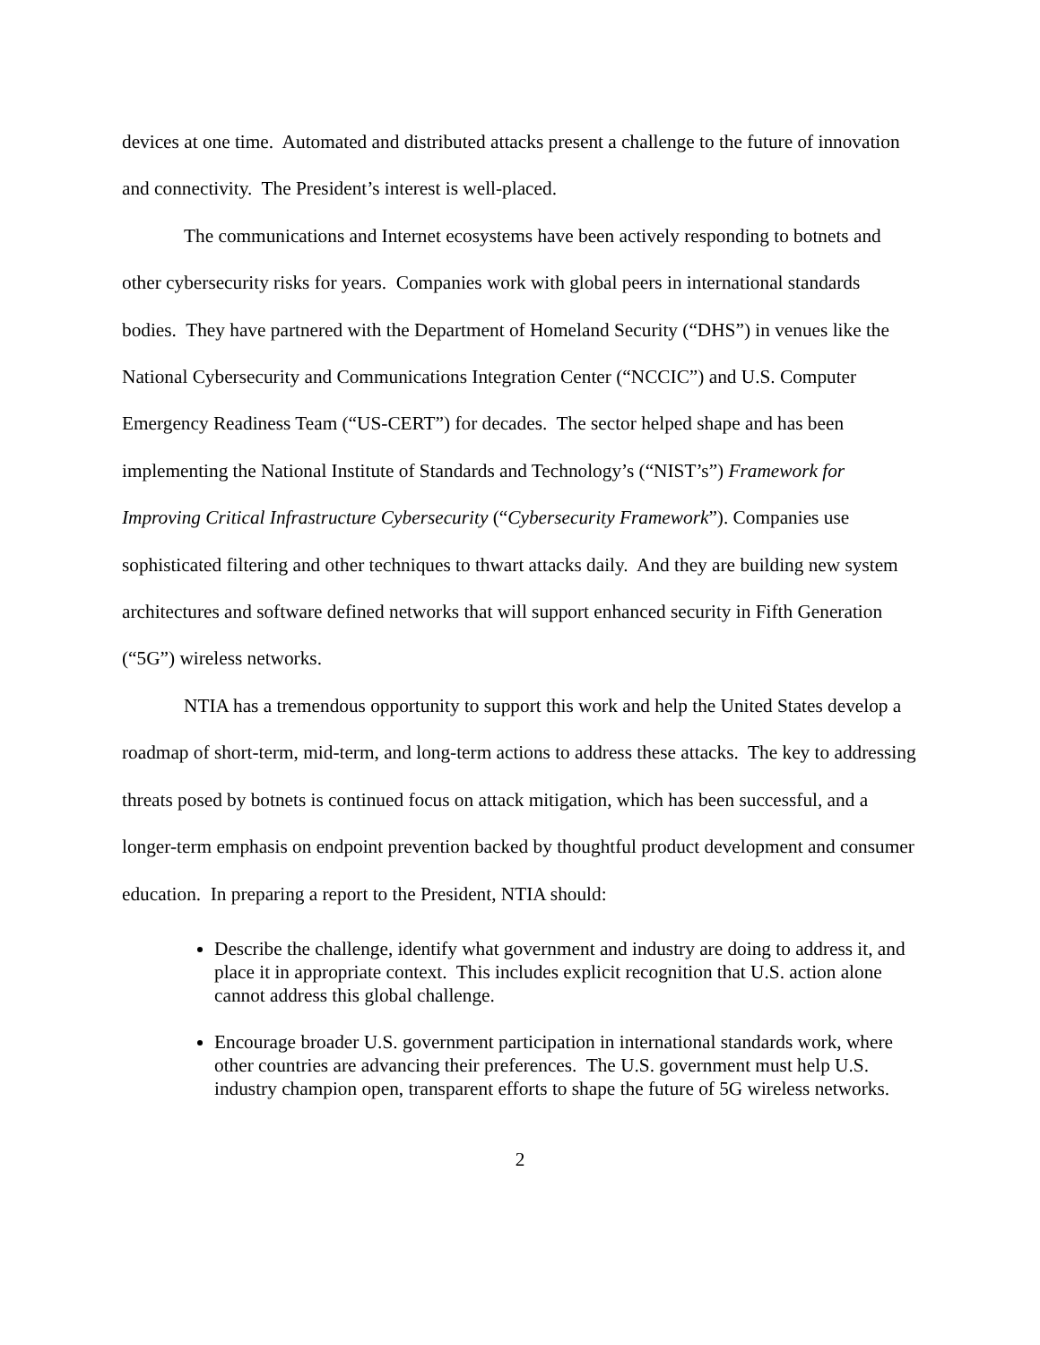devices at one time. Automated and distributed attacks present a challenge to the future of innovation and connectivity. The President’s interest is well-placed.
The communications and Internet ecosystems have been actively responding to botnets and other cybersecurity risks for years. Companies work with global peers in international standards bodies. They have partnered with the Department of Homeland Security (“DHS”) in venues like the National Cybersecurity and Communications Integration Center (“NCCIC”) and U.S. Computer Emergency Readiness Team (“US-CERT”) for decades. The sector helped shape and has been implementing the National Institute of Standards and Technology’s (“NIST’s”) Framework for Improving Critical Infrastructure Cybersecurity (“Cybersecurity Framework”). Companies use sophisticated filtering and other techniques to thwart attacks daily. And they are building new system architectures and software defined networks that will support enhanced security in Fifth Generation (“5G”) wireless networks.
NTIA has a tremendous opportunity to support this work and help the United States develop a roadmap of short-term, mid-term, and long-term actions to address these attacks. The key to addressing threats posed by botnets is continued focus on attack mitigation, which has been successful, and a longer-term emphasis on endpoint prevention backed by thoughtful product development and consumer education. In preparing a report to the President, NTIA should:
Describe the challenge, identify what government and industry are doing to address it, and place it in appropriate context. This includes explicit recognition that U.S. action alone cannot address this global challenge.
Encourage broader U.S. government participation in international standards work, where other countries are advancing their preferences. The U.S. government must help U.S. industry champion open, transparent efforts to shape the future of 5G wireless networks.
2